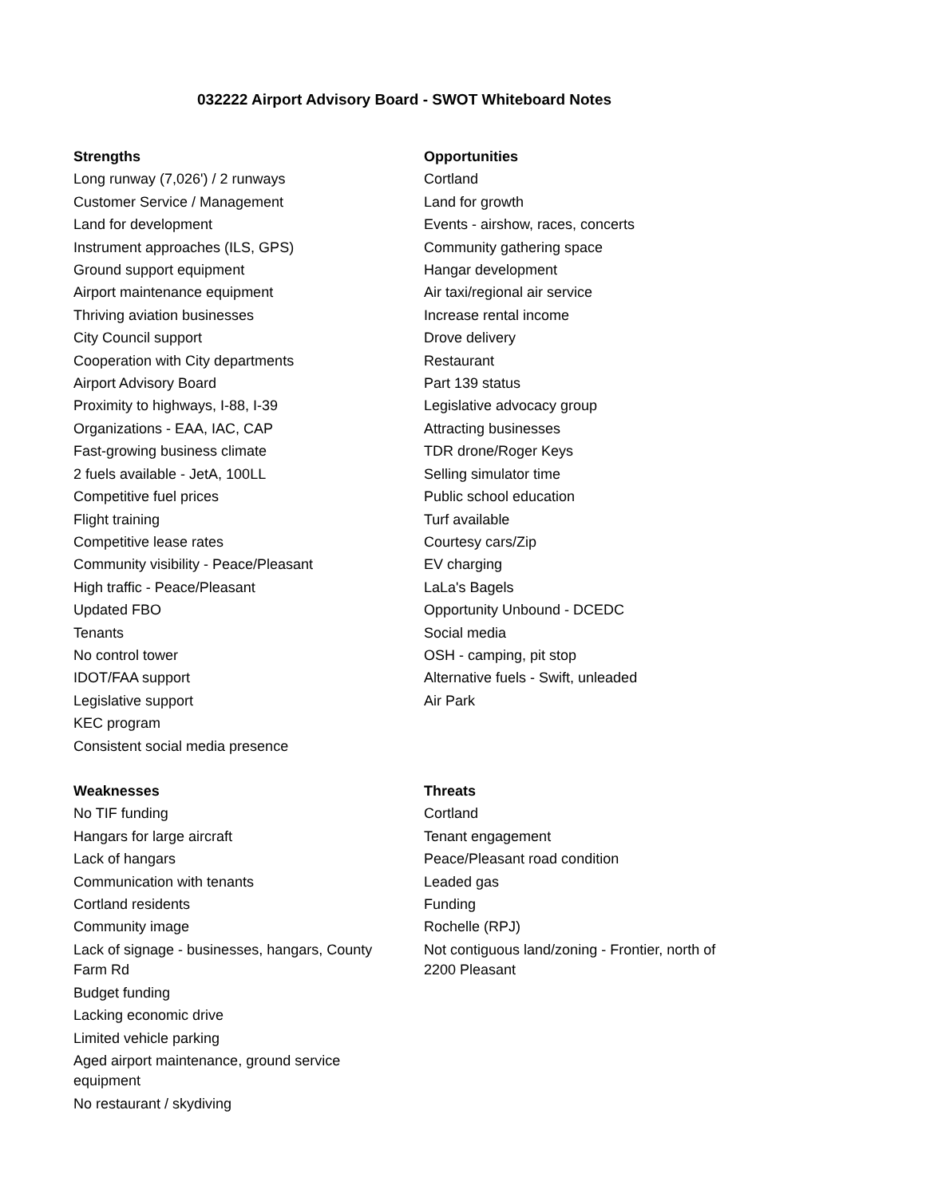032222 Airport Advisory Board - SWOT Whiteboard Notes
| Strengths | Opportunities |
| --- | --- |
| Long runway (7,026') / 2 runways | Cortland |
| Customer Service / Management | Land for growth |
| Land for development | Events - airshow, races, concerts |
| Instrument approaches (ILS, GPS) | Community gathering space |
| Ground support equipment | Hangar development |
| Airport maintenance equipment | Air taxi/regional air service |
| Thriving aviation businesses | Increase rental income |
| City Council support | Drove delivery |
| Cooperation with City departments | Restaurant |
| Airport Advisory Board | Part 139 status |
| Proximity to highways, I-88, I-39 | Legislative advocacy group |
| Organizations - EAA, IAC, CAP | Attracting businesses |
| Fast-growing business climate | TDR drone/Roger Keys |
| 2 fuels available - JetA, 100LL | Selling simulator time |
| Competitive fuel prices | Public school education |
| Flight training | Turf available |
| Competitive lease rates | Courtesy cars/Zip |
| Community visibility - Peace/Pleasant | EV charging |
| High traffic - Peace/Pleasant | LaLa's Bagels |
| Updated FBO | Opportunity Unbound - DCEDC |
| Tenants | Social media |
| No control tower | OSH - camping, pit stop |
| IDOT/FAA support | Alternative fuels - Swift, unleaded |
| Legislative support | Air Park |
| KEC program | |
| Consistent social media presence | |
| Weaknesses | Threats |
| --- | --- |
| No TIF funding | Cortland |
| Hangars for large aircraft | Tenant engagement |
| Lack of hangars | Peace/Pleasant road condition |
| Communication with tenants | Leaded gas |
| Cortland residents | Funding |
| Community image | Rochelle (RPJ) |
| Lack of signage - businesses, hangars, County Farm Rd | Not contiguous land/zoning - Frontier, north of 2200 Pleasant |
| Budget funding | |
| Lacking economic drive | |
| Limited vehicle parking | |
| Aged airport maintenance, ground service equipment | |
| No restaurant / skydiving | |